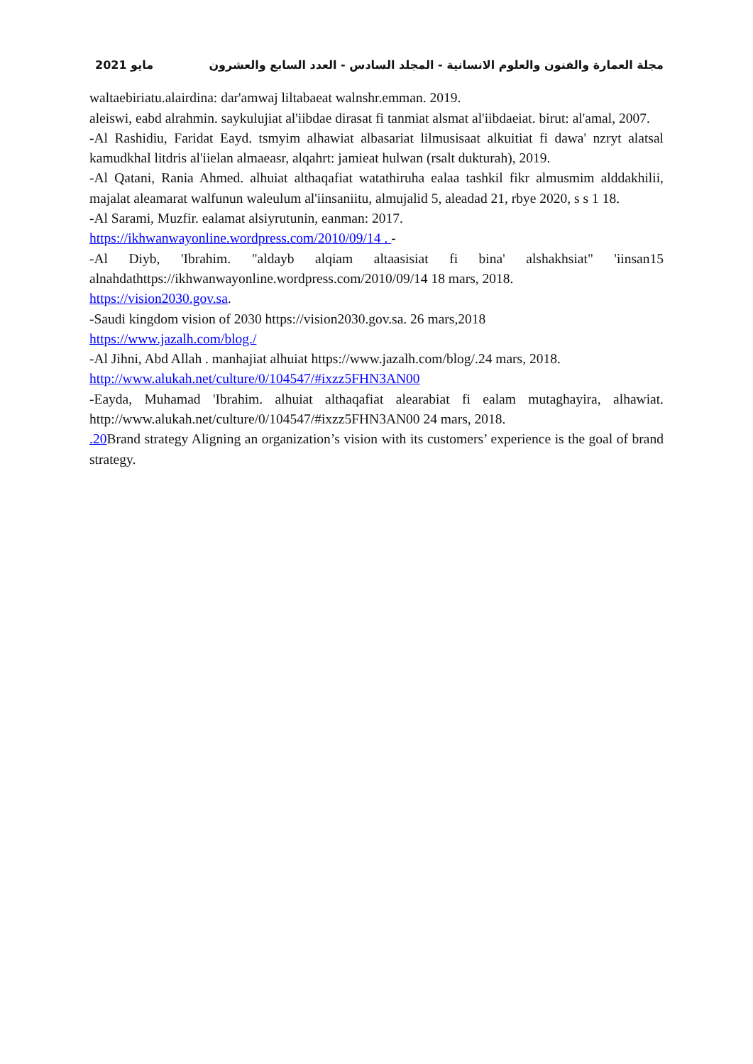مايو 2021 مجلة العمارة والفنون والعلوم الانسانية - المجلد السادس - العدد السابع والعشرون
waltaebiriatu.alairdina: dar'amwaj liltabaeat walnshr.emman. 2019.
aleiswi, eabd alrahmin. saykulujiat al'iibdae dirasat fi tanmiat alsmat al'iibdaeiat. birut: al'amal, 2007.
-Al Rashidiu, Faridat Eayd. tsmyim alhawiat albasariat lilmusisaat alkuitiat fi dawa' nzryt alatsal kamudkhal litdris al'iielan almaeasr, alqahrt: jamieat hulwan (rsalt dukturah), 2019.
-Al Qatani, Rania Ahmed. alhuiat althaqafiat watathiruha ealaa tashkil fikr almusmim alddakhilii, majalat aleamarat walfunun waleulum al'iinsaniitu, almujalid 5, aleadad 21, rbye 2020, s s 1 18.
-Al Sarami, Muzfir. ealamat alsiyrutunin, eanman: 2017.
https://ikhwanwayonline.wordpress.com/2010/09/14 . -
-Al Diyb, 'Ibrahim. "aldayb alqiam altaasisiat fi bina' alshakhsiat" 'iinsan15 alnahdathttps://ikhwanwayonline.wordpress.com/2010/09/14 18 mars, 2018.
https://vision2030.gov.sa.
-Saudi kingdom vision of 2030 https://vision2030.gov.sa. 26 mars,2018
https://www.jazalh.com/blog./
-Al Jihni, Abd Allah . manhajiat alhuiat https://www.jazalh.com/blog/.24 mars, 2018.
http://www.alukah.net/culture/0/104547/#ixzz5FHN3AN00
-Eayda, Muhamad 'Ibrahim. alhuiat althaqafiat alearabiat fi ealam mutaghayira, alhawiat. http://www.alukah.net/culture/0/104547/#ixzz5FHN3AN00 24 mars, 2018.
.20 Brand strategy Aligning an organization’s vision with its customers’ experience is the goal of brand strategy.